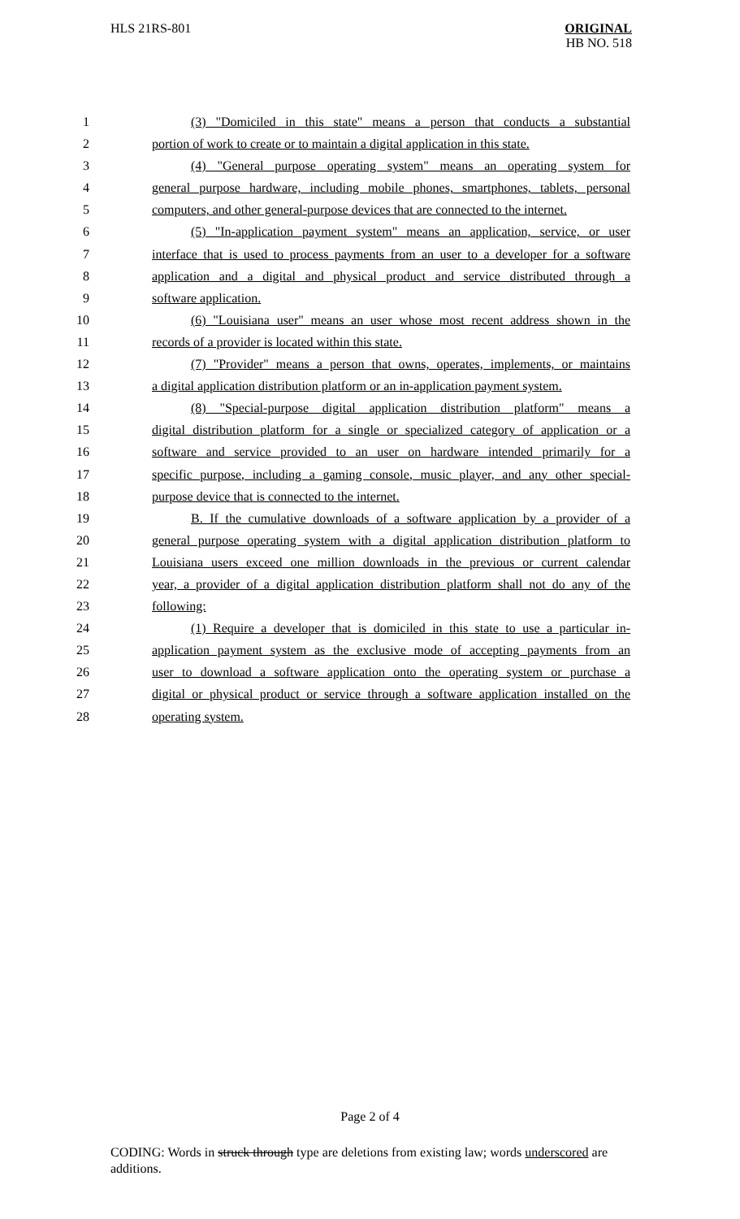HLS 21RS-801
ORIGINAL
HB NO. 518
1 (3) "Domiciled in this state" means a person that conducts a substantial
2 portion of work to create or to maintain a digital application in this state.
3 (4) "General purpose operating system" means an operating system for
4 general purpose hardware, including mobile phones, smartphones, tablets, personal
5 computers, and other general-purpose devices that are connected to the internet.
6 (5) "In-application payment system" means an application, service, or user
7 interface that is used to process payments from an user to a developer for a software
8 application and a digital and physical product and service distributed through a
9 software application.
10 (6) "Louisiana user" means an user whose most recent address shown in the
11 records of a provider is located within this state.
12 (7) "Provider" means a person that owns, operates, implements, or maintains
13 a digital application distribution platform or an in-application payment system.
14 (8) "Special-purpose digital application distribution platform" means a
15 digital distribution platform for a single or specialized category of application or a
16 software and service provided to an user on hardware intended primarily for a
17 specific purpose, including a gaming console, music player, and any other special-
18 purpose device that is connected to the internet.
19 B. If the cumulative downloads of a software application by a provider of a
20 general purpose operating system with a digital application distribution platform to
21 Louisiana users exceed one million downloads in the previous or current calendar
22 year, a provider of a digital application distribution platform shall not do any of the
23 following:
24 (1) Require a developer that is domiciled in this state to use a particular in-
25 application payment system as the exclusive mode of accepting payments from an
26 user to download a software application onto the operating system or purchase a
27 digital or physical product or service through a software application installed on the
28 operating system.
Page 2 of 4
CODING: Words in struck through type are deletions from existing law; words underscored are additions.